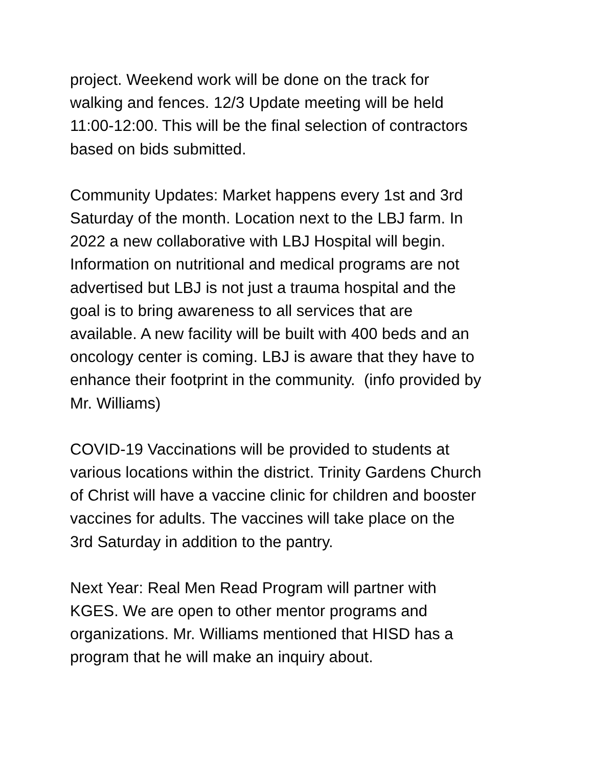project. Weekend work will be done on the track for
walking and fences. 12/3 Update meeting will be held
11:00-12:00. This will be the final selection of contractors
based on bids submitted.
Community Updates: Market happens every 1st and 3rd
Saturday of the month. Location next to the LBJ farm. In
2022 a new collaborative with LBJ Hospital will begin.
Information on nutritional and medical programs are not
advertised but LBJ is not just a trauma hospital and the
goal is to bring awareness to all services that are
available. A new facility will be built with 400 beds and an
oncology center is coming. LBJ is aware that they have to
enhance their footprint in the community. (info provided by
Mr. Williams)
COVID-19 Vaccinations will be provided to students at
various locations within the district. Trinity Gardens Church
of Christ will have a vaccine clinic for children and booster
vaccines for adults. The vaccines will take place on the
3rd Saturday in addition to the pantry.
Next Year: Real Men Read Program will partner with
KGES. We are open to other mentor programs and
organizations. Mr. Williams mentioned that HISD has a
program that he will make an inquiry about.